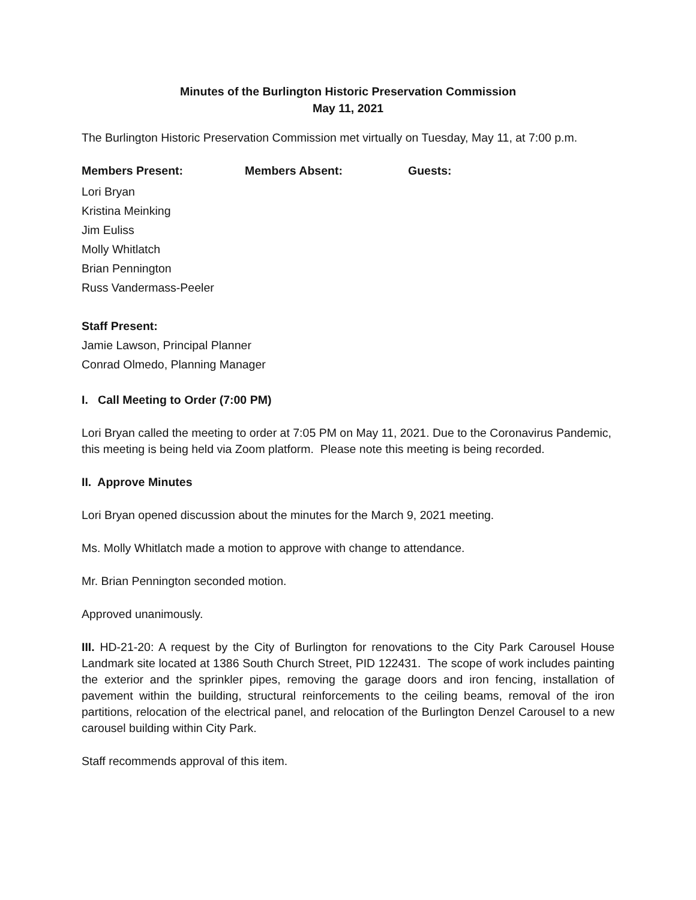Minutes of the Burlington Historic Preservation Commission
May 11, 2021
The Burlington Historic Preservation Commission met virtually on Tuesday, May 11, at 7:00 p.m.
Members Present: Members Absent: Guests:
Lori Bryan
Kristina Meinking
Jim Euliss
Molly Whitlatch
Brian Pennington
Russ Vandermass-Peeler
Staff Present:
Jamie Lawson, Principal Planner
Conrad Olmedo, Planning Manager
I. Call Meeting to Order (7:00 PM)
Lori Bryan called the meeting to order at 7:05 PM on May 11, 2021. Due to the Coronavirus Pandemic, this meeting is being held via Zoom platform. Please note this meeting is being recorded.
II. Approve Minutes
Lori Bryan opened discussion about the minutes for the March 9, 2021 meeting.
Ms. Molly Whitlatch made a motion to approve with change to attendance.
Mr. Brian Pennington seconded motion.
Approved unanimously.
III. HD-21-20: A request by the City of Burlington for renovations to the City Park Carousel House Landmark site located at 1386 South Church Street, PID 122431. The scope of work includes painting the exterior and the sprinkler pipes, removing the garage doors and iron fencing, installation of pavement within the building, structural reinforcements to the ceiling beams, removal of the iron partitions, relocation of the electrical panel, and relocation of the Burlington Denzel Carousel to a new carousel building within City Park.
Staff recommends approval of this item.